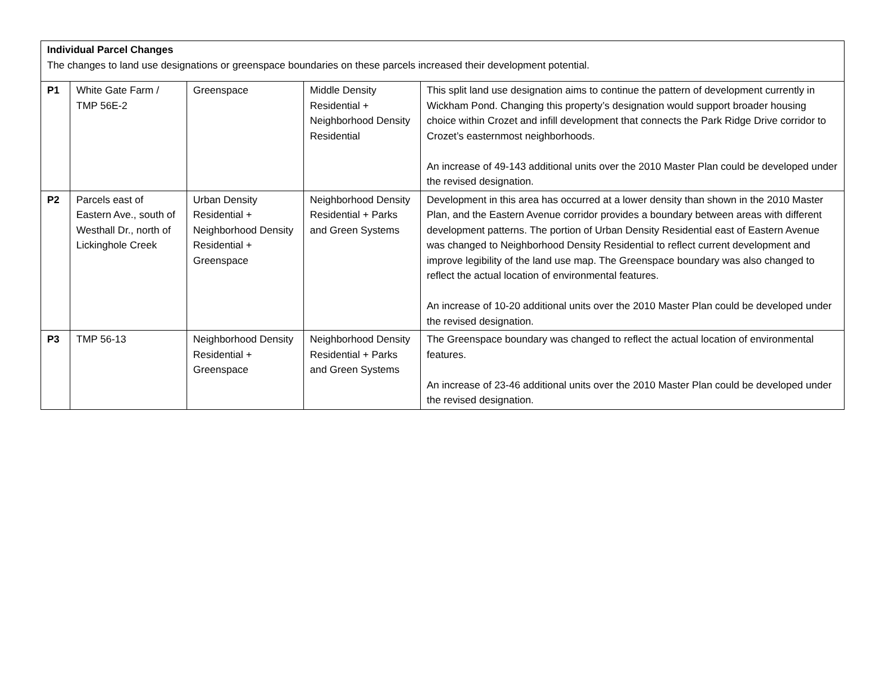| Individual Parcel Changes The changes to land use designations or greenspace boundaries on these parcels increased their development potential. | | | | |
| P1 | White Gate Farm / TMP 56E-2 | Greenspace | Middle Density Residential + Neighborhood Density Residential | This split land use designation aims to continue the pattern of development currently in Wickham Pond. Changing this property’s designation would support broader housing choice within Crozet and infill development that connects the Park Ridge Drive corridor to Crozet’s easternmost neighborhoods. An increase of 49-143 additional units over the 2010 Master Plan could be developed under the revised designation. |
| P2 | Parcels east of Eastern Ave., south of Westhall Dr., north of Lickinghole Creek | Urban Density Residential + Neighborhood Density Residential + Greenspace | Neighborhood Density Residential + Parks and Green Systems | Development in this area has occurred at a lower density than shown in the 2010 Master Plan, and the Eastern Avenue corridor provides a boundary between areas with different development patterns. The portion of Urban Density Residential east of Eastern Avenue was changed to Neighborhood Density Residential to reflect current development and improve legibility of the land use map. The Greenspace boundary was also changed to reflect the actual location of environmental features. An increase of 10-20 additional units over the 2010 Master Plan could be developed under the revised designation. |
| P3 | TMP 56-13 | Neighborhood Density Residential + Greenspace | Neighborhood Density Residential + Parks and Green Systems | The Greenspace boundary was changed to reflect the actual location of environmental features. An increase of 23-46 additional units over the 2010 Master Plan could be developed under the revised designation. |